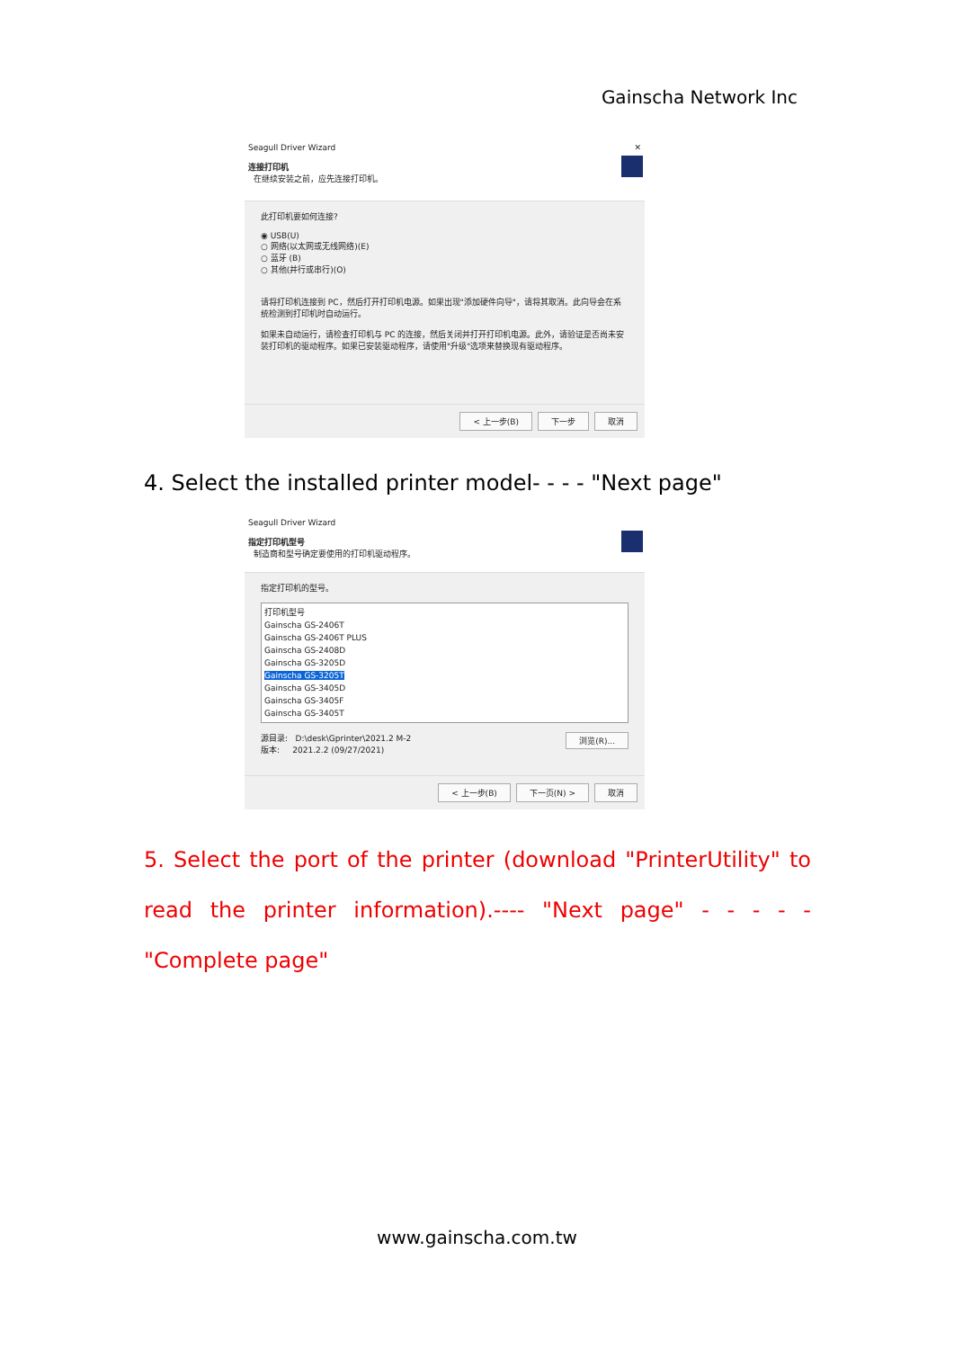Gainscha Network Inc
Seagull Driver Wizard ✕
连接打印机
在继续安装之前，应先连接打印机。
此打印机要如何连接?
◉ USB(U)
○ 网络(以太网或无线网络)(E)
○ 蓝牙 (B)
○ 其他(并行或串行)(O)
请将打印机连接到 PC，然后打开打印机电源。如果出现"添加硬件向导"，请将其取消。此向导会在系统检测到打印机时自动运行。
如果未自动运行，请检查打印机与 PC 的连接，然后关闭并打开打印机电源。此外，请验证是否尚未安装打印机的驱动程序。如果已安装驱动程序，请使用"升级"选项来替换现有驱动程序。
< 上一步(B) 下一步 取消
4. Select the installed printer model- - - - "Next page"
Seagull Driver Wizard
指定打印机型号
制造商和型号确定要使用的打印机驱动程序。
指定打印机的型号。
打印机型号
Gainscha GS-2406T
Gainscha GS-2406T PLUS
Gainscha GS-2408D
Gainscha GS-3205D
Gainscha GS-3205T
Gainscha GS-3405D
Gainscha GS-3405F
Gainscha GS-3405T
源目录: D:\desk\Gprinter\2021.2 M-2 浏览(R)...
版本: 2021.2.2 (09/27/2021)
< 上一步(B) 下一页(N) > 取消
5. Select the port of the printer (download "PrinterUtility" to read the printer information).---- "Next page" - - - - - "Complete page"
www.gainscha.com.tw